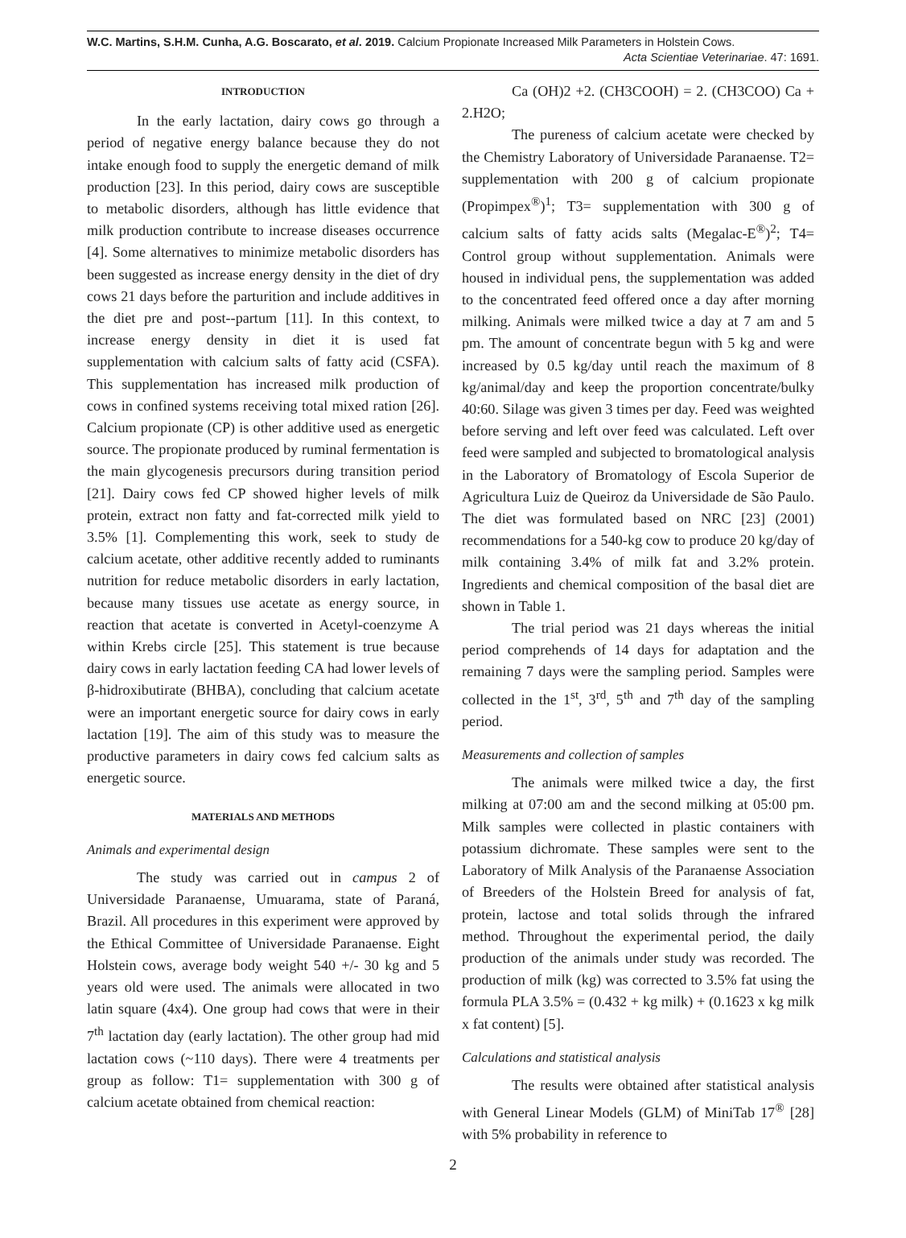W.C. Martins, S.H.M. Cunha, A.G. Boscarato, et al. 2019. Calcium Propionate Increased Milk Parameters in Holstein Cows.
Acta Scientiae Veterinariae. 47: 1691.
INTRODUCTION
In the early lactation, dairy cows go through a period of negative energy balance because they do not intake enough food to supply the energetic demand of milk production [23]. In this period, dairy cows are susceptible to metabolic disorders, although has little evidence that milk production contribute to increase diseases occurrence [4]. Some alternatives to minimize metabolic disorders has been suggested as increase energy density in the diet of dry cows 21 days before the parturition and include additives in the diet pre and post--partum [11]. In this context, to increase energy density in diet it is used fat supplementation with calcium salts of fatty acid (CSFA). This supplementation has increased milk production of cows in confined systems receiving total mixed ration [26]. Calcium propionate (CP) is other additive used as energetic source. The propionate produced by ruminal fermentation is the main glycogenesis precursors during transition period [21]. Dairy cows fed CP showed higher levels of milk protein, extract non fatty and fat-corrected milk yield to 3.5% [1]. Complementing this work, seek to study de calcium acetate, other additive recently added to ruminants nutrition for reduce metabolic disorders in early lactation, because many tissues use acetate as energy source, in reaction that acetate is converted in Acetyl-coenzyme A within Krebs circle [25]. This statement is true because dairy cows in early lactation feeding CA had lower levels of β-hidroxibutirate (BHBA), concluding that calcium acetate were an important energetic source for dairy cows in early lactation [19]. The aim of this study was to measure the productive parameters in dairy cows fed calcium salts as energetic source.
MATERIALS AND METHODS
Animals and experimental design
The study was carried out in campus 2 of Universidade Paranaense, Umuarama, state of Paraná, Brazil. All procedures in this experiment were approved by the Ethical Committee of Universidade Paranaense. Eight Holstein cows, average body weight 540 +/- 30 kg and 5 years old were used. The animals were allocated in two latin square (4x4). One group had cows that were in their 7<sup>th</sup> lactation day (early lactation). The other group had mid lactation cows (~110 days). There were 4 treatments per group as follow: T1= supplementation with 300 g of calcium acetate obtained from chemical reaction:
Ca (OH)2 +2. (CH3COOH) = 2. (CH3COO) Ca + 2.H2O;
The pureness of calcium acetate were checked by the Chemistry Laboratory of Universidade Paranaense. T2= supplementation with 200 g of calcium propionate (Propimpex<sup>®</sup>)<sup>1</sup>; T3= supplementation with 300 g of calcium salts of fatty acids salts (Megalac-E<sup>®</sup>)<sup>2</sup>; T4= Control group without supplementation. Animals were housed in individual pens, the supplementation was added to the concentrated feed offered once a day after morning milking. Animals were milked twice a day at 7 am and 5 pm. The amount of concentrate begun with 5 kg and were increased by 0.5 kg/day until reach the maximum of 8 kg/animal/day and keep the proportion concentrate/bulky 40:60. Silage was given 3 times per day. Feed was weighted before serving and left over feed was calculated. Left over feed were sampled and subjected to bromatological analysis in the Laboratory of Bromatology of Escola Superior de Agricultura Luiz de Queiroz da Universidade de São Paulo. The diet was formulated based on NRC [23] (2001) recommendations for a 540-kg cow to produce 20 kg/day of milk containing 3.4% of milk fat and 3.2% protein. Ingredients and chemical composition of the basal diet are shown in Table 1.
The trial period was 21 days whereas the initial period comprehends of 14 days for adaptation and the remaining 7 days were the sampling period. Samples were collected in the 1<sup>st</sup>, 3<sup>rd</sup>, 5<sup>th</sup> and 7<sup>th</sup> day of the sampling period.
Measurements and collection of samples
The animals were milked twice a day, the first milking at 07:00 am and the second milking at 05:00 pm. Milk samples were collected in plastic containers with potassium dichromate. These samples were sent to the Laboratory of Milk Analysis of the Paranaense Association of Breeders of the Holstein Breed for analysis of fat, protein, lactose and total solids through the infrared method. Throughout the experimental period, the daily production of the animals under study was recorded. The production of milk (kg) was corrected to 3.5% fat using the formula PLA 3.5% = (0.432 + kg milk) + (0.1623 x kg milk x fat content) [5].
Calculations and statistical analysis
The results were obtained after statistical analysis with General Linear Models (GLM) of MiniTab 17<sup>®</sup> [28] with 5% probability in reference to
2